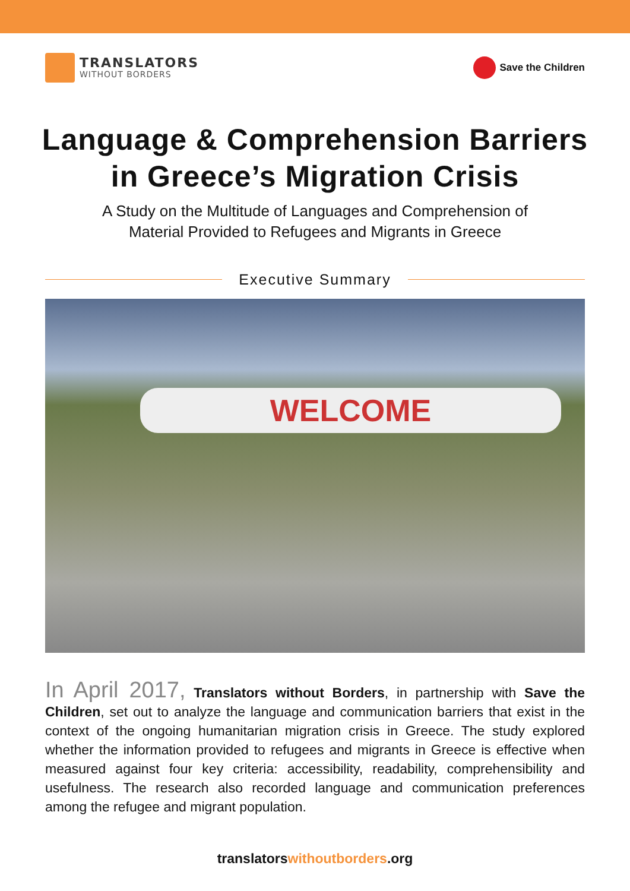TRANSLATORS
WITHOUT BORDERS
Save the Children
Language & Comprehension Barriers
in Greece’s Migration Crisis
A Study on the Multitude of Languages and Comprehension of
Material Provided to Refugees and Migrants in Greece
Executive Summary
WELCOME
In April 2017, Translators without Borders, in partnership with Save the Children, set out to analyze the language and communication barriers that exist in the context of the ongoing humanitarian migration crisis in Greece. The study explored whether the information provided to refugees and migrants in Greece is effective when measured against four key criteria: accessibility, readability, comprehensibility and usefulness. The research also recorded language and communication preferences among the refugee and migrant population.
translatorswithoutborders.org